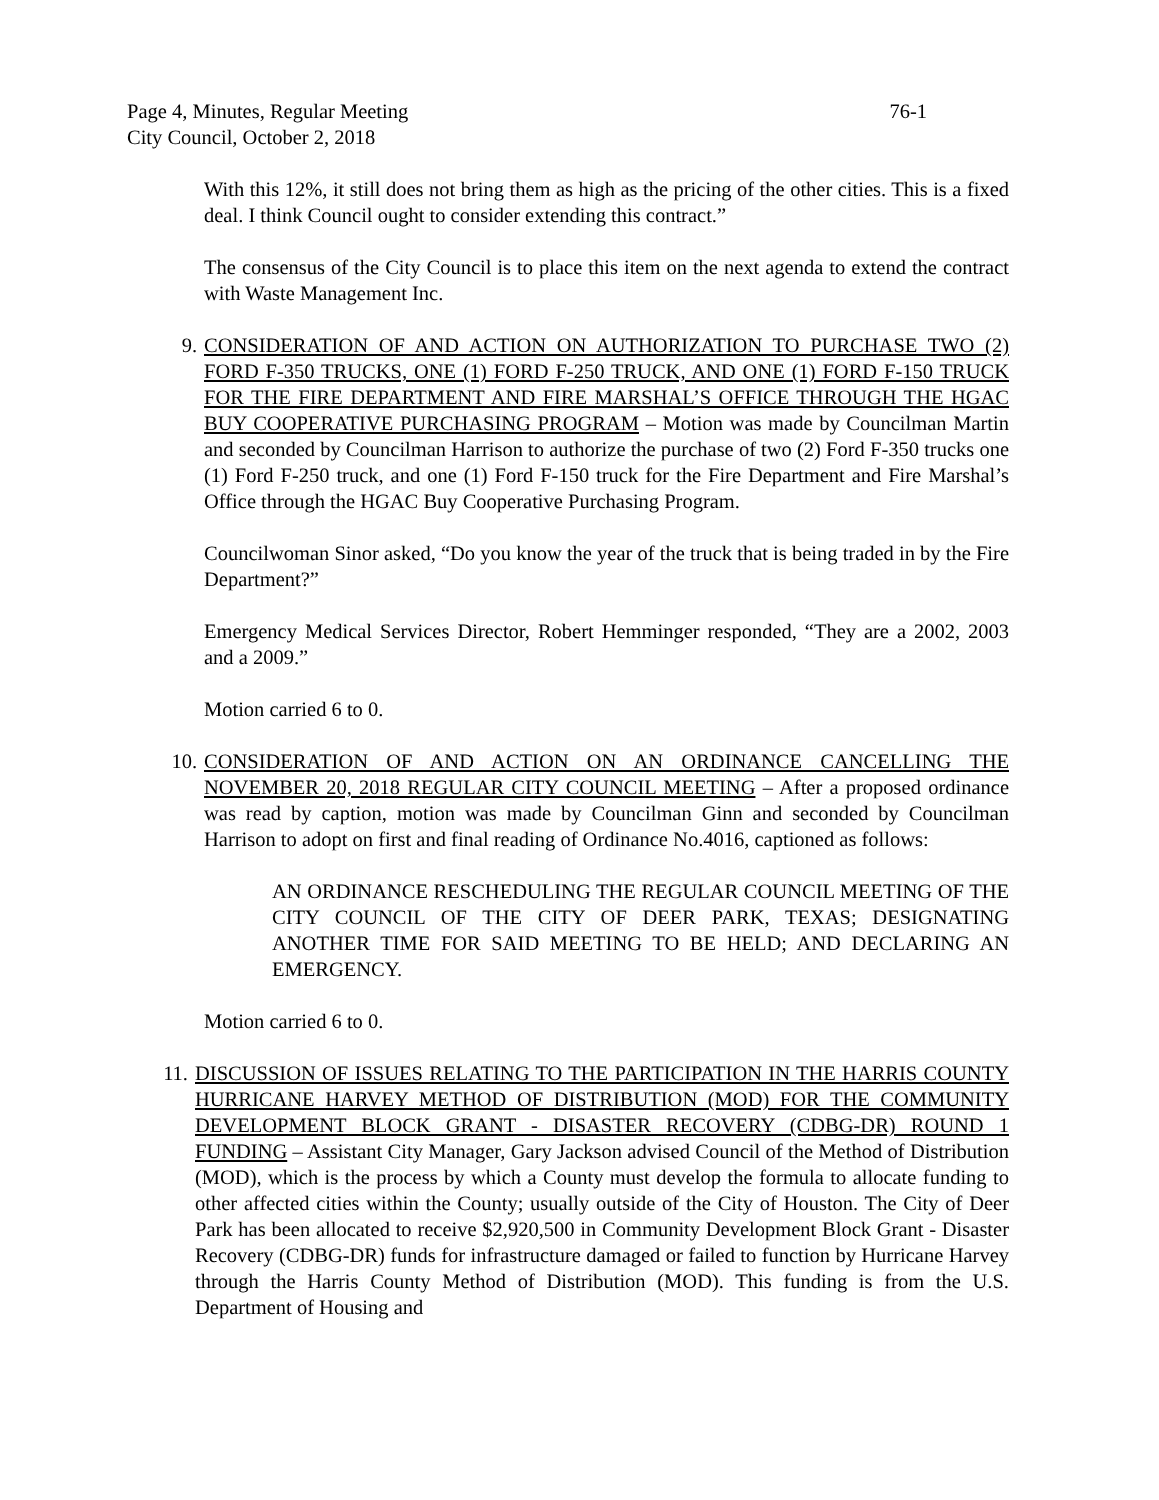Page 4, Minutes, Regular Meeting 76-1
City Council, October 2, 2018
With this 12%, it still does not bring them as high as the pricing of the other cities. This is a fixed deal. I think Council ought to consider extending this contract.”
The consensus of the City Council is to place this item on the next agenda to extend the contract with Waste Management Inc.
9. CONSIDERATION OF AND ACTION ON AUTHORIZATION TO PURCHASE TWO (2) FORD F-350 TRUCKS, ONE (1) FORD F-250 TRUCK, AND ONE (1) FORD F-150 TRUCK FOR THE FIRE DEPARTMENT AND FIRE MARSHAL’S OFFICE THROUGH THE HGAC BUY COOPERATIVE PURCHASING PROGRAM – Motion was made by Councilman Martin and seconded by Councilman Harrison to authorize the purchase of two (2) Ford F-350 trucks one (1) Ford F-250 truck, and one (1) Ford F-150 truck for the Fire Department and Fire Marshal’s Office through the HGAC Buy Cooperative Purchasing Program.
Councilwoman Sinor asked, “Do you know the year of the truck that is being traded in by the Fire Department?”
Emergency Medical Services Director, Robert Hemminger responded, “They are a 2002, 2003 and a 2009.”
Motion carried 6 to 0.
10. CONSIDERATION OF AND ACTION ON AN ORDINANCE CANCELLING THE NOVEMBER 20, 2018 REGULAR CITY COUNCIL MEETING – After a proposed ordinance was read by caption, motion was made by Councilman Ginn and seconded by Councilman Harrison to adopt on first and final reading of Ordinance No.4016, captioned as follows:
AN ORDINANCE RESCHEDULING THE REGULAR COUNCIL MEETING OF THE CITY COUNCIL OF THE CITY OF DEER PARK, TEXAS; DESIGNATING ANOTHER TIME FOR SAID MEETING TO BE HELD; AND DECLARING AN EMERGENCY.
Motion carried 6 to 0.
11. DISCUSSION OF ISSUES RELATING TO THE PARTICIPATION IN THE HARRIS COUNTY HURRICANE HARVEY METHOD OF DISTRIBUTION (MOD) FOR THE COMMUNITY DEVELOPMENT BLOCK GRANT - DISASTER RECOVERY (CDBG-DR) ROUND 1 FUNDING – Assistant City Manager, Gary Jackson advised Council of the Method of Distribution (MOD), which is the process by which a County must develop the formula to allocate funding to other affected cities within the County; usually outside of the City of Houston. The City of Deer Park has been allocated to receive $2,920,500 in Community Development Block Grant - Disaster Recovery (CDBG-DR) funds for infrastructure damaged or failed to function by Hurricane Harvey through the Harris County Method of Distribution (MOD). This funding is from the U.S. Department of Housing and